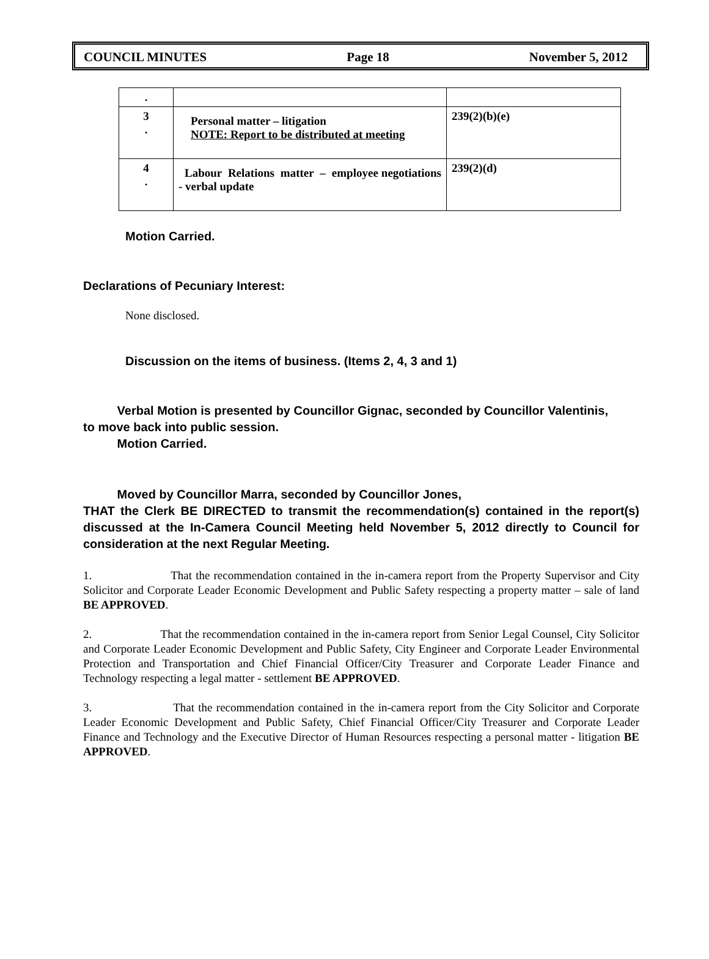COUNCIL MINUTES Page 18 November 5, 2012
| . | | |
| 3 . | Personal matter – litigation NOTE: Report to be distributed at meeting | 239(2)(b)(e) |
| 4 . | Labour Relations matter – employee negotiations - verbal update | 239(2)(d) |
Motion Carried.
Declarations of Pecuniary Interest:
None disclosed.
Discussion on the items of business. (Items 2, 4, 3 and 1)
Verbal Motion is presented by Councillor Gignac, seconded by Councillor Valentinis,
to move back into public session.
Motion Carried.
Moved by Councillor Marra, seconded by Councillor Jones,
THAT the Clerk BE DIRECTED to transmit the recommendation(s) contained in the report(s) discussed at the In-Camera Council Meeting held November 5, 2012 directly to Council for consideration at the next Regular Meeting.
1. That the recommendation contained in the in-camera report from the Property Supervisor and City Solicitor and Corporate Leader Economic Development and Public Safety respecting a property matter – sale of land BE APPROVED.
2. That the recommendation contained in the in-camera report from Senior Legal Counsel, City Solicitor and Corporate Leader Economic Development and Public Safety, City Engineer and Corporate Leader Environmental Protection and Transportation and Chief Financial Officer/City Treasurer and Corporate Leader Finance and Technology respecting a legal matter - settlement BE APPROVED.
3. That the recommendation contained in the in-camera report from the City Solicitor and Corporate Leader Economic Development and Public Safety, Chief Financial Officer/City Treasurer and Corporate Leader Finance and Technology and the Executive Director of Human Resources respecting a personal matter - litigation BE APPROVED.